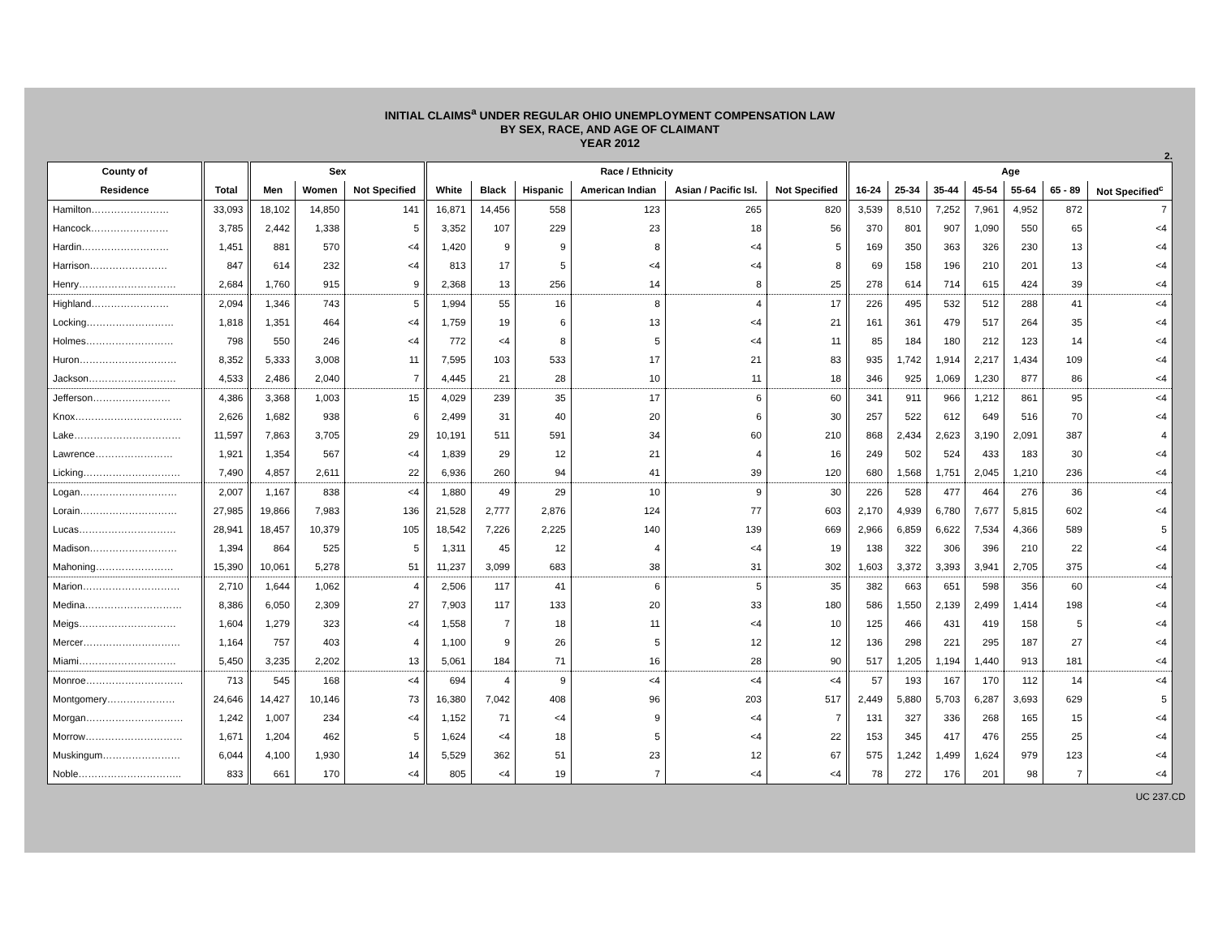INITIAL CLAIMS<sup>a</sup> UNDER REGULAR OHIO UNEMPLOYMENT COMPENSATION LAW
BY SEX, RACE, AND AGE OF CLAIMANT
YEAR 2012
2.
| County of | | Sex | | | Race / Ethnicity | | | | | | Age | | | | | | |
| --- | --- | --- | --- | --- | --- | --- | --- | --- | --- | --- | --- | --- | --- | --- | --- | --- | --- |
| Residence | Total | Men | Women | Not Specified | White | Black | Hispanic | American Indian | Asian / Pacific Isl. | Not Specified | 16-24 | 25-34 | 35-44 | 45-54 | 55-64 | 65 - 89 | Not Specified<sup>c</sup> |
| Hamilton…………………… | 33,093 | 18,102 | 14,850 | 141 | 16,871 | 14,456 | 558 | 123 | 265 | 820 | 3,539 | 8,510 | 7,252 | 7,961 | 4,952 | 872 | 7 |
| Hancock…………………… | 3,785 | 2,442 | 1,338 | 5 | 3,352 | 107 | 229 | 23 | 18 | 56 | 370 | 801 | 907 | 1,090 | 550 | 65 | <4 |
| Hardin……………………… | 1,451 | 881 | 570 | <4 | 1,420 | 9 | 9 | 8 | <4 | 5 | 169 | 350 | 363 | 326 | 230 | 13 | <4 |
| Harrison…………………… | 847 | 614 | 232 | <4 | 813 | 17 | 5 | <4 | <4 | 8 | 69 | 158 | 196 | 210 | 201 | 13 | <4 |
| Henry………………………… | 2,684 | 1,760 | 915 | 9 | 2,368 | 13 | 256 | 14 | 8 | 25 | 278 | 614 | 714 | 615 | 424 | 39 | <4 |
| Highland…………………… | 2,094 | 1,346 | 743 | 5 | 1,994 | 55 | 16 | 8 | 4 | 17 | 226 | 495 | 532 | 512 | 288 | 41 | <4 |
| Locking……………………… | 1,818 | 1,351 | 464 | <4 | 1,759 | 19 | 6 | 13 | <4 | 21 | 161 | 361 | 479 | 517 | 264 | 35 | <4 |
| Holmes……………………… | 798 | 550 | 246 | <4 | 772 | <4 | 8 | 5 | <4 | 11 | 85 | 184 | 180 | 212 | 123 | 14 | <4 |
| Huron………………………… | 8,352 | 5,333 | 3,008 | 11 | 7,595 | 103 | 533 | 17 | 21 | 83 | 935 | 1,742 | 1,914 | 2,217 | 1,434 | 109 | <4 |
| Jackson……………………… | 4,533 | 2,486 | 2,040 | 7 | 4,445 | 21 | 28 | 10 | 11 | 18 | 346 | 925 | 1,069 | 1,230 | 877 | 86 | <4 |
| Jefferson…………………… | 4,386 | 3,368 | 1,003 | 15 | 4,029 | 239 | 35 | 17 | 6 | 60 | 341 | 911 | 966 | 1,212 | 861 | 95 | <4 |
| Knox…………………………… | 2,626 | 1,682 | 938 | 6 | 2,499 | 31 | 40 | 20 | 6 | 30 | 257 | 522 | 612 | 649 | 516 | 70 | <4 |
| Lake…………………………… | 11,597 | 7,863 | 3,705 | 29 | 10,191 | 511 | 591 | 34 | 60 | 210 | 868 | 2,434 | 2,623 | 3,190 | 2,091 | 387 | 4 |
| Lawrence…………………… | 1,921 | 1,354 | 567 | <4 | 1,839 | 29 | 12 | 21 | 4 | 16 | 249 | 502 | 524 | 433 | 183 | 30 | <4 |
| Licking………………………… | 7,490 | 4,857 | 2,611 | 22 | 6,936 | 260 | 94 | 41 | 39 | 120 | 680 | 1,568 | 1,751 | 2,045 | 1,210 | 236 | <4 |
| Logan………………………… | 2,007 | 1,167 | 838 | <4 | 1,880 | 49 | 29 | 10 | 9 | 30 | 226 | 528 | 477 | 464 | 276 | 36 | <4 |
| Lorain………………………… | 27,985 | 19,866 | 7,983 | 136 | 21,528 | 2,777 | 2,876 | 124 | 77 | 603 | 2,170 | 4,939 | 6,780 | 7,677 | 5,815 | 602 | <4 |
| Lucas………………………… | 28,941 | 18,457 | 10,379 | 105 | 18,542 | 7,226 | 2,225 | 140 | 139 | 669 | 2,966 | 6,859 | 6,622 | 7,534 | 4,366 | 589 | 5 |
| Madison……………………… | 1,394 | 864 | 525 | 5 | 1,311 | 45 | 12 | 4 | <4 | 19 | 138 | 322 | 306 | 396 | 210 | 22 | <4 |
| Mahoning…………………… | 15,390 | 10,061 | 5,278 | 51 | 11,237 | 3,099 | 683 | 38 | 31 | 302 | 1,603 | 3,372 | 3,393 | 3,941 | 2,705 | 375 | <4 |
| Marion………………………… | 2,710 | 1,644 | 1,062 | 4 | 2,506 | 117 | 41 | 6 | 5 | 35 | 382 | 663 | 651 | 598 | 356 | 60 | <4 |
| Medina………………………… | 8,386 | 6,050 | 2,309 | 27 | 7,903 | 117 | 133 | 20 | 33 | 180 | 586 | 1,550 | 2,139 | 2,499 | 1,414 | 198 | <4 |
| Meigs………………………… | 1,604 | 1,279 | 323 | <4 | 1,558 | 7 | 18 | 11 | <4 | 10 | 125 | 466 | 431 | 419 | 158 | 5 | <4 |
| Mercer………………………… | 1,164 | 757 | 403 | 4 | 1,100 | 9 | 26 | 5 | 12 | 12 | 136 | 298 | 221 | 295 | 187 | 27 | <4 |
| Miami………………………… | 5,450 | 3,235 | 2,202 | 13 | 5,061 | 184 | 71 | 16 | 28 | 90 | 517 | 1,205 | 1,194 | 1,440 | 913 | 181 | <4 |
| Monroe………………………… | 713 | 545 | 168 | <4 | 694 | 4 | 9 | <4 | <4 | <4 | 57 | 193 | 167 | 170 | 112 | 14 | <4 |
| Montgomery………………… | 24,646 | 14,427 | 10,146 | 73 | 16,380 | 7,042 | 408 | 96 | 203 | 517 | 2,449 | 5,880 | 5,703 | 6,287 | 3,693 | 629 | 5 |
| Morgan………………………… | 1,242 | 1,007 | 234 | <4 | 1,152 | 71 | <4 | 9 | <4 | 7 | 131 | 327 | 336 | 268 | 165 | 15 | <4 |
| Morrow………………………… | 1,671 | 1,204 | 462 | 5 | 1,624 | <4 | 18 | 5 | <4 | 22 | 153 | 345 | 417 | 476 | 255 | 25 | <4 |
| Muskingum…………………… | 6,044 | 4,100 | 1,930 | 14 | 5,529 | 362 | 51 | 23 | 12 | 67 | 575 | 1,242 | 1,499 | 1,624 | 979 | 123 | <4 |
| Noble………………………….. | 833 | 661 | 170 | <4 | 805 | <4 | 19 | 7 | <4 | <4 | 78 | 272 | 176 | 201 | 98 | 7 | <4 |
UC 237.CD